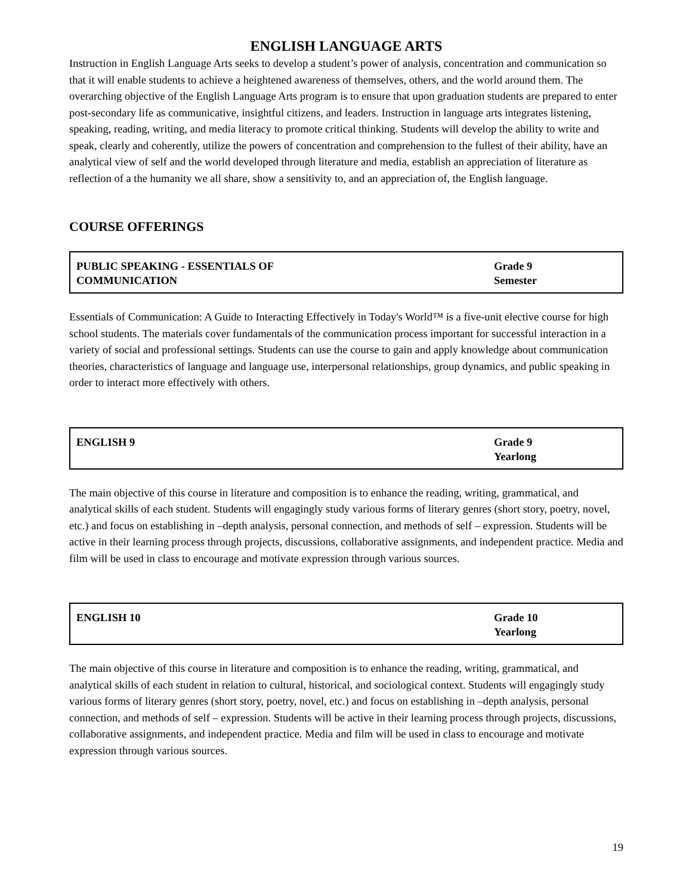ENGLISH LANGUAGE ARTS
Instruction in English Language Arts seeks to develop a student’s power of analysis, concentration and communication so that it will enable students to achieve a heightened awareness of themselves, others, and the world around them. The overarching objective of the English Language Arts program is to ensure that upon graduation students are prepared to enter post-secondary life as communicative, insightful citizens, and leaders. Instruction in language arts integrates listening, speaking, reading, writing, and media literacy to promote critical thinking. Students will develop the ability to write and speak, clearly and coherently, utilize the powers of concentration and comprehension to the fullest of their ability, have an analytical view of self and the world developed through literature and media, establish an appreciation of literature as reflection of a the humanity we all share, show a sensitivity to, and an appreciation of, the English language.
COURSE OFFERINGS
| PUBLIC SPEAKING - ESSENTIALS OF COMMUNICATION | Grade 9 Semester |
Essentials of Communication: A Guide to Interacting Effectively in Today's World™ is a five-unit elective course for high school students. The materials cover fundamentals of the communication process important for successful interaction in a variety of social and professional settings. Students can use the course to gain and apply knowledge about communication theories, characteristics of language and language use, interpersonal relationships, group dynamics, and public speaking in order to interact more effectively with others.
| ENGLISH 9 | Grade 9 Yearlong |
The main objective of this course in literature and composition is to enhance the reading, writing, grammatical, and analytical skills of each student. Students will engagingly study various forms of literary genres (short story, poetry, novel, etc.) and focus on establishing in –depth analysis, personal connection, and methods of self – expression. Students will be active in their learning process through projects, discussions, collaborative assignments, and independent practice. Media and film will be used in class to encourage and motivate expression through various sources.
| ENGLISH 10 | Grade 10 Yearlong |
The main objective of this course in literature and composition is to enhance the reading, writing, grammatical, and analytical skills of each student in relation to cultural, historical, and sociological context. Students will engagingly study various forms of literary genres (short story, poetry, novel, etc.) and focus on establishing in –depth analysis, personal connection, and methods of self – expression. Students will be active in their learning process through projects, discussions, collaborative assignments, and independent practice. Media and film will be used in class to encourage and motivate expression through various sources.
19